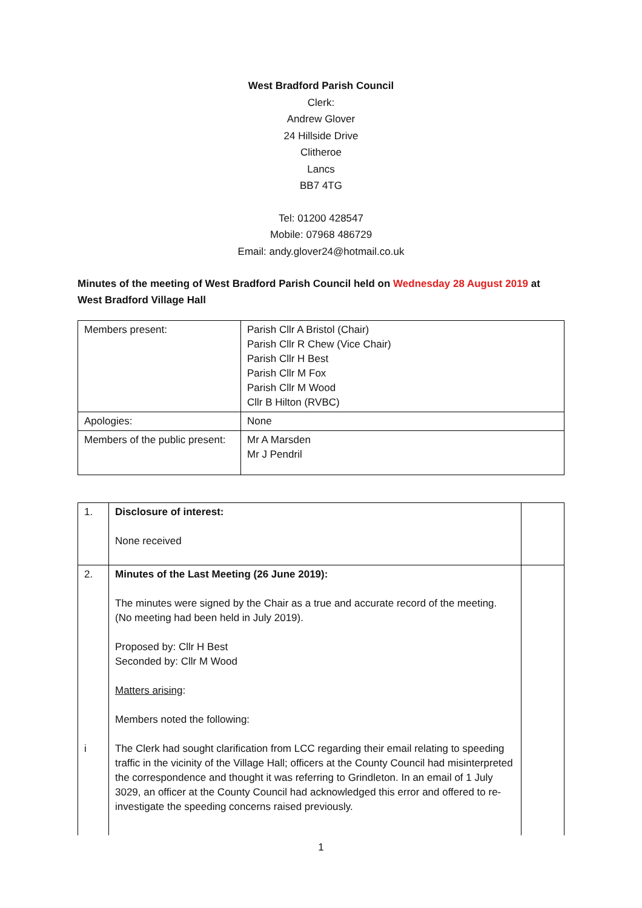West Bradford Parish Council
Clerk:
Andrew Glover
24 Hillside Drive
Clitheroe
Lancs
BB7 4TG
Tel: 01200 428547
Mobile: 07968 486729
Email: andy.glover24@hotmail.co.uk
Minutes of the meeting of West Bradford Parish Council held on Wednesday 28 August 2019 at West Bradford Village Hall
| Members present: | Parish Cllr A Bristol (Chair) Parish Cllr R Chew (Vice Chair) Parish Cllr H Best Parish Cllr M Fox Parish Cllr M Wood Cllr B Hilton (RVBC) |
| Apologies: | None |
| Members of the public present: | Mr A Marsden Mr J Pendril |
| 1. | Disclosure of interest: None received | |
| 2. i | Minutes of the Last Meeting (26 June 2019): The minutes were signed by the Chair as a true and accurate record of the meeting. (No meeting had been held in July 2019). Proposed by: Cllr H Best Seconded by: Cllr M Wood Matters arising : Members noted the following: The Clerk had sought clarification from LCC regarding their email relating to speeding traffic in the vicinity of the Village Hall; officers at the County Council had misinterpreted the correspondence and thought it was referring to Grindleton. In an email of 1 July 3029, an officer at the County Council had acknowledged this error and offered to re-investigate the speeding concerns raised previously. | |
1